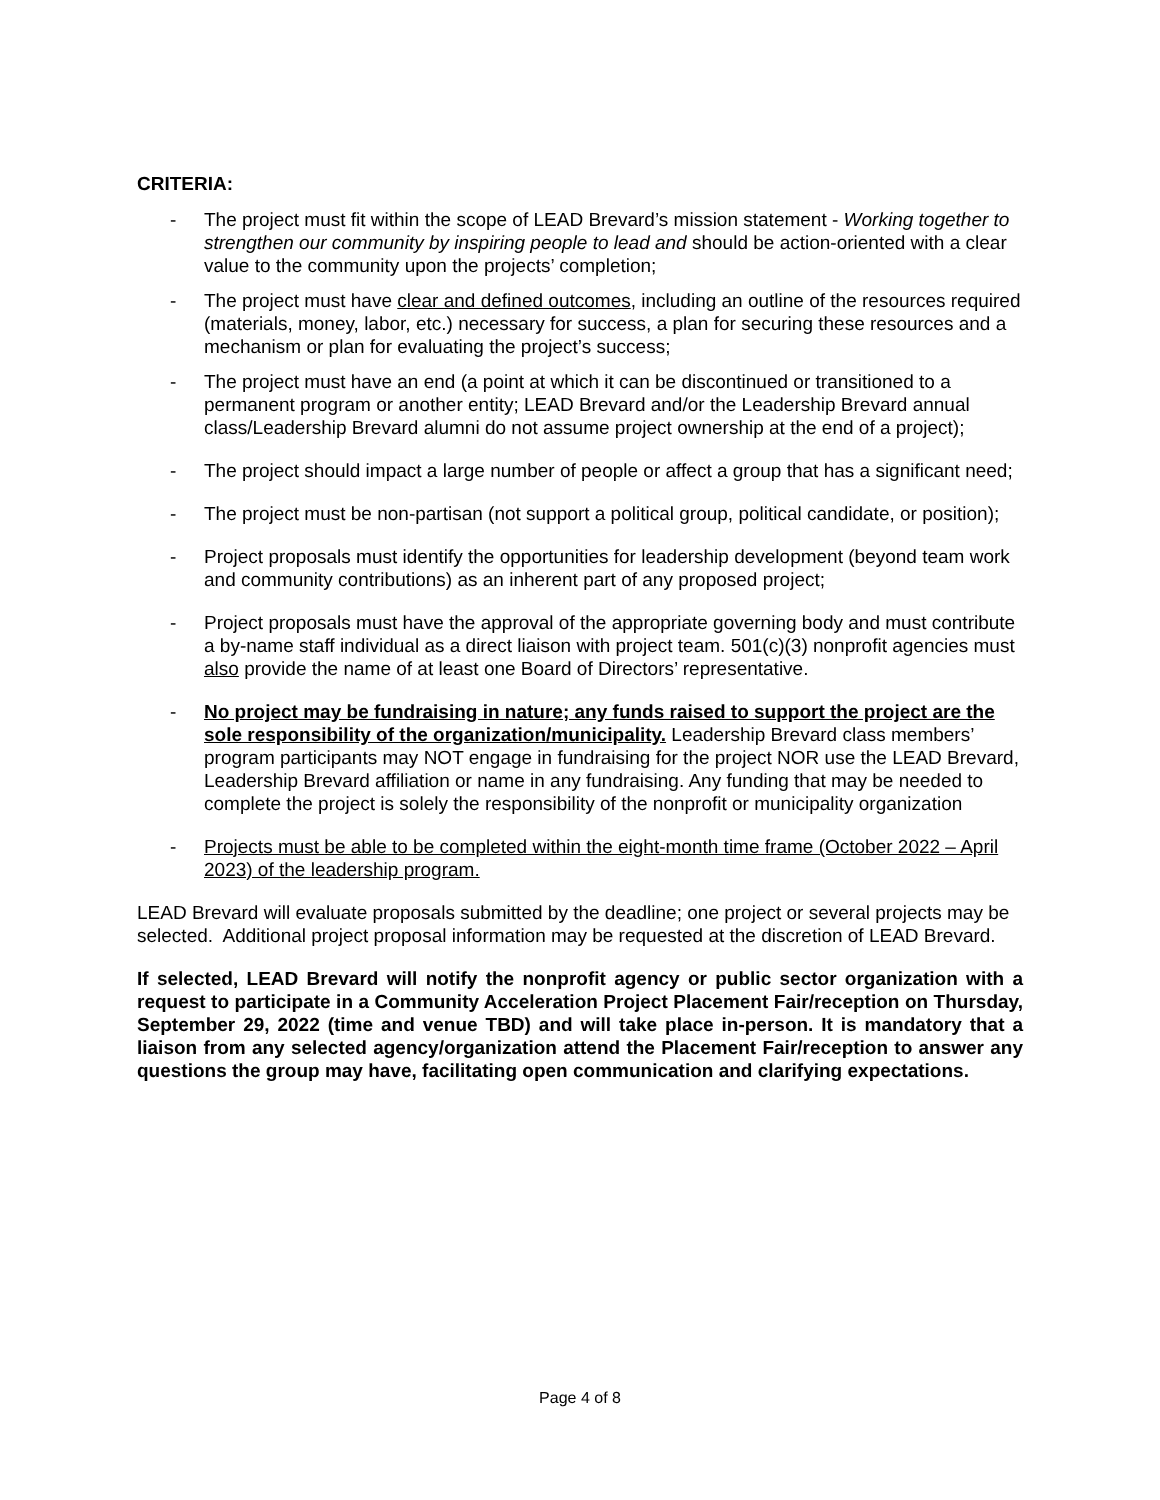CRITERIA:
- The project must fit within the scope of LEAD Brevard’s mission statement - Working together to strengthen our community by inspiring people to lead and should be action-oriented with a clear value to the community upon the projects’ completion;
- The project must have clear and defined outcomes, including an outline of the resources required (materials, money, labor, etc.) necessary for success, a plan for securing these resources and a mechanism or plan for evaluating the project’s success;
- The project must have an end (a point at which it can be discontinued or transitioned to a permanent program or another entity; LEAD Brevard and/or the Leadership Brevard annual class/Leadership Brevard alumni do not assume project ownership at the end of a project);
- The project should impact a large number of people or affect a group that has a significant need;
- The project must be non-partisan (not support a political group, political candidate, or position);
- Project proposals must identify the opportunities for leadership development (beyond team work and community contributions) as an inherent part of any proposed project;
- Project proposals must have the approval of the appropriate governing body and must contribute a by-name staff individual as a direct liaison with project team. 501(c)(3) nonprofit agencies must also provide the name of at least one Board of Directors’ representative.
- No project may be fundraising in nature; any funds raised to support the project are the sole responsibility of the organization/municipality. Leadership Brevard class members’ program participants may NOT engage in fundraising for the project NOR use the LEAD Brevard, Leadership Brevard affiliation or name in any fundraising. Any funding that may be needed to complete the project is solely the responsibility of the nonprofit or municipality organization
- Projects must be able to be completed within the eight-month time frame (October 2022 – April 2023) of the leadership program.
LEAD Brevard will evaluate proposals submitted by the deadline; one project or several projects may be selected. Additional project proposal information may be requested at the discretion of LEAD Brevard.
If selected, LEAD Brevard will notify the nonprofit agency or public sector organization with a request to participate in a Community Acceleration Project Placement Fair/reception on Thursday, September 29, 2022 (time and venue TBD) and will take place in-person. It is mandatory that a liaison from any selected agency/organization attend the Placement Fair/reception to answer any questions the group may have, facilitating open communication and clarifying expectations.
Page 4 of 8